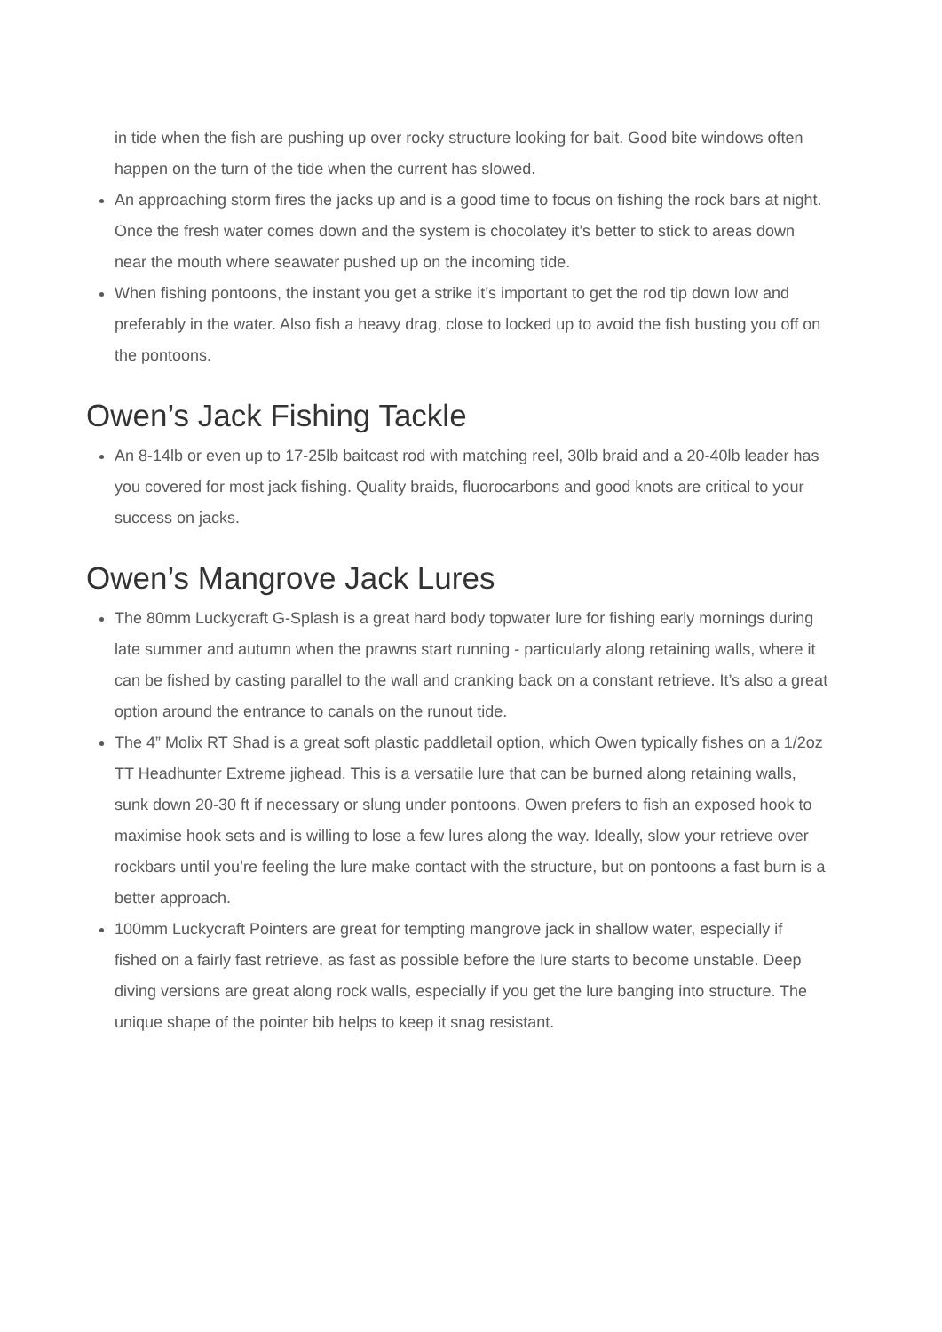in tide when the fish are pushing up over rocky structure looking for bait. Good bite windows often happen on the turn of the tide when the current has slowed.
An approaching storm fires the jacks up and is a good time to focus on fishing the rock bars at night. Once the fresh water comes down and the system is chocolatey it’s better to stick to areas down near the mouth where seawater pushed up on the incoming tide.
When fishing pontoons, the instant you get a strike it’s important to get the rod tip down low and preferably in the water. Also fish a heavy drag, close to locked up to avoid the fish busting you off on the pontoons.
Owen’s Jack Fishing Tackle
An 8-14lb or even up to 17-25lb baitcast rod with matching reel, 30lb braid and a 20-40lb leader has you covered for most jack fishing. Quality braids, fluorocarbons and good knots are critical to your success on jacks.
Owen’s Mangrove Jack Lures
The 80mm Luckycraft G-Splash is a great hard body topwater lure for fishing early mornings during late summer and autumn when the prawns start running - particularly along retaining walls, where it can be fished by casting parallel to the wall and cranking back on a constant retrieve. It’s also a great option around the entrance to canals on the runout tide.
The 4” Molix RT Shad is a great soft plastic paddletail option, which Owen typically fishes on a 1/2oz TT Headhunter Extreme jighead. This is a versatile lure that can be burned along retaining walls, sunk down 20-30 ft if necessary or slung under pontoons. Owen prefers to fish an exposed hook to maximise hook sets and is willing to lose a few lures along the way. Ideally, slow your retrieve over rockbars until you’re feeling the lure make contact with the structure, but on pontoons a fast burn is a better approach.
100mm Luckycraft Pointers are great for tempting mangrove jack in shallow water, especially if fished on a fairly fast retrieve, as fast as possible before the lure starts to become unstable. Deep diving versions are great along rock walls, especially if you get the lure banging into structure. The unique shape of the pointer bib helps to keep it snag resistant.